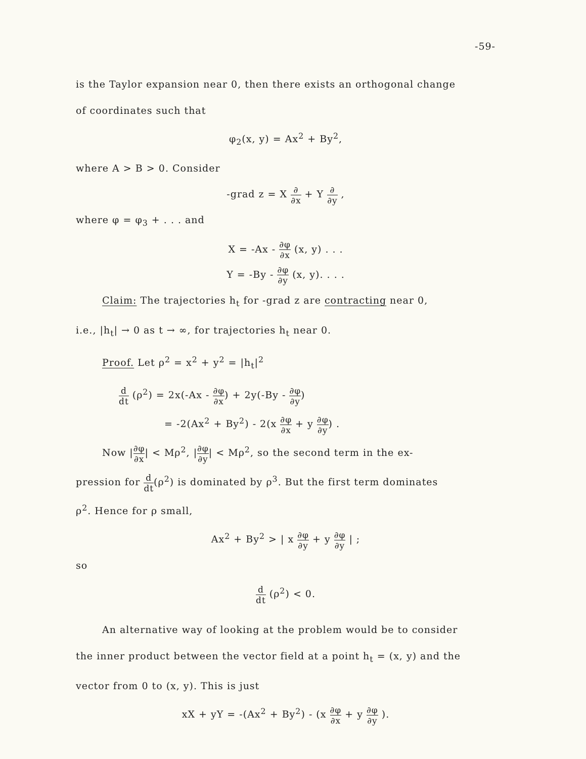-59-
is the Taylor expansion near 0, then there exists an orthogonal change
of coordinates such that
φ<sub>2</sub>(x, y) = Ax<sup>2</sup> + By<sup>2</sup>,
where A > B > 0. Consider
-grad z = X ∂ ∂x + Y ∂ ∂y ,
where φ = φ<sub>3</sub> + . . . and
X = -Ax - ∂φ ∂x (x, y) . . .
Y = -By - ∂φ ∂y (x, y). . . .
Claim: The trajectories h<sub>t</sub> for -grad z are contracting near 0,
i.e., |h<sub>t</sub>| → 0 as t → ∞, for trajectories h<sub>t</sub> near 0.
Proof. Let ρ<sup>2</sup> = x<sup>2</sup> + y<sup>2</sup> = |h<sub>t</sub>|<sup>2</sup>
d dt (ρ<sup>2</sup>) = 2x(-Ax - ∂φ ∂x) + 2y(-By - ∂φ ∂y)
= -2(Ax<sup>2</sup> + By<sup>2</sup>) - 2(x ∂φ ∂x + y ∂φ ∂y) .
Now |∂φ ∂x| < Mρ<sup>2</sup>, |∂φ ∂y| < Mρ<sup>2</sup>, so the second term in the ex-
pression for d dt(ρ<sup>2</sup>) is dominated by ρ<sup>3</sup>. But the first term dominates
ρ<sup>2</sup>. Hence for ρ small,
Ax<sup>2</sup> + By<sup>2</sup> > | x ∂φ ∂y + y ∂φ ∂y | ;
so
d dt (ρ<sup>2</sup>) < 0.
An alternative way of looking at the problem would be to consider
the inner product between the vector field at a point h<sub>t</sub> = (x, y) and the
vector from 0 to (x, y). This is just
xX + yY = -(Ax<sup>2</sup> + By<sup>2</sup>) - (x ∂φ ∂x + y ∂φ ∂y ).